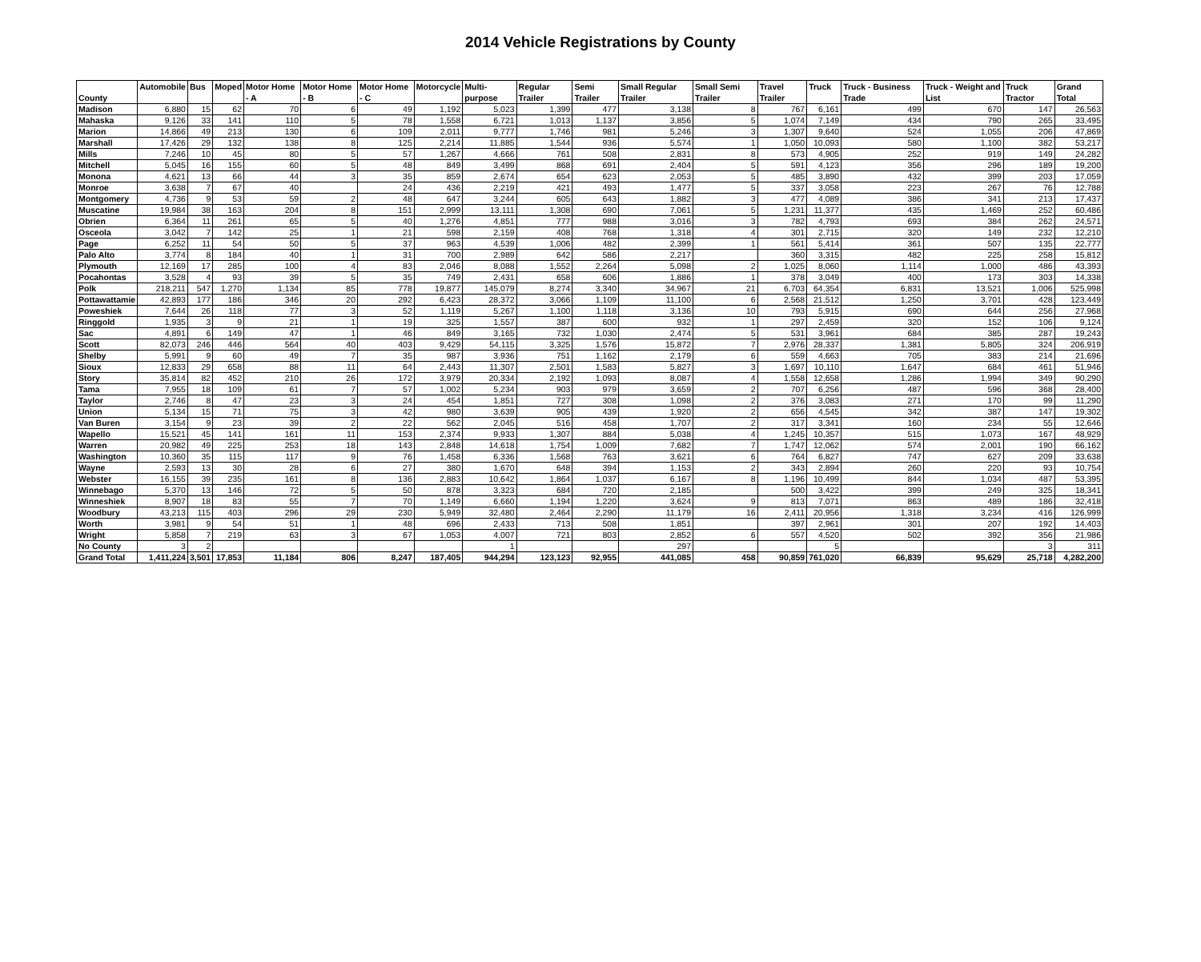2014 Vehicle Registrations by County
| County | Automobile | Bus | Moped | Motor Home - A | Motor Home - B | Motor Home - C | Motorcycle | Multi-purpose | Regular Trailer | Semi Trailer | Small Regular Trailer | Small Semi Trailer | Travel Trailer | Truck | Truck - Business Trade | Truck - Weight and List | Truck Tractor | Grand Total |
| --- | --- | --- | --- | --- | --- | --- | --- | --- | --- | --- | --- | --- | --- | --- | --- | --- | --- | --- |
| Madison | 6,880 | 15 | 62 | 70 | 6 | 49 | 1,192 | 5,023 | 1,399 | 477 | 3,138 | 8 | 767 | 6,161 | 499 | 670 | 147 | 26,563 |
| Mahaska | 9,126 | 33 | 141 | 110 | 5 | 78 | 1,558 | 6,721 | 1,013 | 1,137 | 3,856 | 5 | 1,074 | 7,149 | 434 | 790 | 265 | 33,495 |
| Marion | 14,866 | 49 | 213 | 130 | 6 | 109 | 2,011 | 9,777 | 1,746 | 981 | 5,246 | 3 | 1,307 | 9,640 | 524 | 1,055 | 206 | 47,869 |
| Marshall | 17,426 | 29 | 132 | 138 | 8 | 125 | 2,214 | 11,885 | 1,544 | 936 | 5,574 | 1 | 1,050 | 10,093 | 580 | 1,100 | 382 | 53,217 |
| Mills | 7,246 | 10 | 45 | 80 | 5 | 57 | 1,267 | 4,666 | 761 | 508 | 2,831 | 8 | 573 | 4,905 | 252 | 919 | 149 | 24,282 |
| Mitchell | 5,045 | 16 | 155 | 60 | 5 | 48 | 849 | 3,499 | 868 | 691 | 2,404 | 5 | 591 | 4,123 | 356 | 296 | 189 | 19,200 |
| Monona | 4,621 | 13 | 66 | 44 | 3 | 35 | 859 | 2,674 | 654 | 623 | 2,053 | 5 | 485 | 3,890 | 432 | 399 | 203 | 17,059 |
| Monroe | 3,638 | 7 | 67 | 40 | | 24 | 436 | 2,219 | 421 | 493 | 1,477 | 5 | 337 | 3,058 | 223 | 267 | 76 | 12,788 |
| Montgomery | 4,736 | 9 | 53 | 59 | 2 | 48 | 647 | 3,244 | 605 | 643 | 1,882 | 3 | 477 | 4,089 | 386 | 341 | 213 | 17,437 |
| Muscatine | 19,984 | 38 | 163 | 204 | 8 | 151 | 2,999 | 13,111 | 1,308 | 690 | 7,061 | 5 | 1,231 | 11,377 | 435 | 1,469 | 252 | 60,486 |
| Obrien | 6,364 | 11 | 261 | 65 | 5 | 40 | 1,276 | 4,851 | 777 | 988 | 3,016 | 3 | 782 | 4,793 | 693 | 384 | 262 | 24,571 |
| Osceola | 3,042 | 7 | 142 | 25 | 1 | 21 | 598 | 2,159 | 408 | 768 | 1,318 | 4 | 301 | 2,715 | 320 | 149 | 232 | 12,210 |
| Page | 6,252 | 11 | 54 | 50 | 5 | 37 | 963 | 4,539 | 1,006 | 482 | 2,399 | 1 | 561 | 5,414 | 361 | 507 | 135 | 22,777 |
| Palo Alto | 3,774 | 8 | 184 | 40 | 1 | 31 | 700 | 2,989 | 642 | 586 | 2,217 | | 360 | 3,315 | 482 | 225 | 258 | 15,812 |
| Plymouth | 12,169 | 17 | 285 | 100 | 4 | 83 | 2,046 | 8,088 | 1,552 | 2,264 | 5,098 | 2 | 1,025 | 8,060 | 1,114 | 1,000 | 486 | 43,393 |
| Pocahontas | 3,528 | 4 | 93 | 39 | 5 | 35 | 749 | 2,431 | 658 | 606 | 1,886 | 1 | 378 | 3,049 | 400 | 173 | 303 | 14,338 |
| Polk | 218,211 | 547 | 1,270 | 1,134 | 85 | 778 | 19,877 | 145,079 | 8,274 | 3,340 | 34,967 | 21 | 6,703 | 64,354 | 6,831 | 13,521 | 1,006 | 525,998 |
| Pottawattamie | 42,893 | 177 | 186 | 346 | 20 | 292 | 6,423 | 28,372 | 3,066 | 1,109 | 11,100 | 6 | 2,568 | 21,512 | 1,250 | 3,701 | 428 | 123,449 |
| Poweshiek | 7,644 | 26 | 118 | 77 | 3 | 52 | 1,119 | 5,267 | 1,100 | 1,118 | 3,136 | 10 | 793 | 5,915 | 690 | 644 | 256 | 27,968 |
| Ringgold | 1,935 | 3 | 9 | 21 | 1 | 19 | 325 | 1,557 | 387 | 600 | 932 | 1 | 297 | 2,459 | 320 | 152 | 106 | 9,124 |
| Sac | 4,891 | 6 | 149 | 47 | 1 | 46 | 849 | 3,165 | 732 | 1,030 | 2,474 | 5 | 531 | 3,961 | 684 | 385 | 287 | 19,243 |
| Scott | 82,073 | 246 | 446 | 564 | 40 | 403 | 9,429 | 54,115 | 3,325 | 1,576 | 15,872 | 7 | 2,976 | 28,337 | 1,381 | 5,805 | 324 | 206,919 |
| Shelby | 5,991 | 9 | 60 | 49 | 7 | 35 | 987 | 3,936 | 751 | 1,162 | 2,179 | 6 | 559 | 4,663 | 705 | 383 | 214 | 21,696 |
| Sioux | 12,833 | 29 | 658 | 88 | 11 | 64 | 2,443 | 11,307 | 2,501 | 1,583 | 5,827 | 3 | 1,697 | 10,110 | 1,647 | 684 | 461 | 51,946 |
| Story | 35,814 | 82 | 452 | 210 | 26 | 172 | 3,979 | 20,334 | 2,192 | 1,093 | 8,087 | 4 | 1,558 | 12,658 | 1,286 | 1,994 | 349 | 90,290 |
| Tama | 7,955 | 18 | 109 | 61 | 7 | 57 | 1,002 | 5,234 | 903 | 979 | 3,659 | 2 | 707 | 6,256 | 487 | 596 | 368 | 28,400 |
| Taylor | 2,746 | 8 | 47 | 23 | 3 | 24 | 454 | 1,851 | 727 | 308 | 1,098 | 2 | 376 | 3,083 | 271 | 170 | 99 | 11,290 |
| Union | 5,134 | 15 | 71 | 75 | 3 | 42 | 980 | 3,639 | 905 | 439 | 1,920 | 2 | 656 | 4,545 | 342 | 387 | 147 | 19,302 |
| Van Buren | 3,154 | 9 | 23 | 39 | 2 | 22 | 562 | 2,045 | 516 | 458 | 1,707 | 2 | 317 | 3,341 | 160 | 234 | 55 | 12,646 |
| Wapello | 15,521 | 45 | 141 | 161 | 11 | 153 | 2,374 | 9,933 | 1,307 | 884 | 5,038 | 4 | 1,245 | 10,357 | 515 | 1,073 | 167 | 48,929 |
| Warren | 20,982 | 49 | 225 | 253 | 18 | 143 | 2,848 | 14,618 | 1,754 | 1,009 | 7,682 | 7 | 1,747 | 12,062 | 574 | 2,001 | 190 | 66,162 |
| Washington | 10,360 | 35 | 115 | 117 | 9 | 76 | 1,458 | 6,336 | 1,568 | 763 | 3,621 | 6 | 764 | 6,827 | 747 | 627 | 209 | 33,638 |
| Wayne | 2,593 | 13 | 30 | 28 | 6 | 27 | 380 | 1,670 | 648 | 394 | 1,153 | 2 | 343 | 2,894 | 260 | 220 | 93 | 10,754 |
| Webster | 16,155 | 39 | 235 | 161 | 8 | 136 | 2,883 | 10,642 | 1,864 | 1,037 | 6,167 | 8 | 1,196 | 10,499 | 844 | 1,034 | 487 | 53,395 |
| Winnebago | 5,370 | 13 | 146 | 72 | 5 | 50 | 878 | 3,323 | 684 | 720 | 2,185 | | 500 | 3,422 | 399 | 249 | 325 | 18,341 |
| Winneshiek | 8,907 | 18 | 83 | 55 | 7 | 70 | 1,149 | 6,660 | 1,194 | 1,220 | 3,624 | 9 | 813 | 7,071 | 863 | 489 | 186 | 32,418 |
| Woodbury | 43,213 | 115 | 403 | 296 | 29 | 230 | 5,949 | 32,480 | 2,464 | 2,290 | 11,179 | 16 | 2,411 | 20,956 | 1,318 | 3,234 | 416 | 126,999 |
| Worth | 3,981 | 9 | 54 | 51 | 1 | 48 | 696 | 2,433 | 713 | 508 | 1,851 | | 397 | 2,961 | 301 | 207 | 192 | 14,403 |
| Wright | 5,858 | 7 | 219 | 63 | 3 | 67 | 1,053 | 4,007 | 721 | 803 | 2,852 | 6 | 557 | 4,520 | 502 | 392 | 356 | 21,986 |
| No County | 3 | 2 | | | | | | 1 | | | 297 | | | 5 | | | 3 | 311 |
| Grand Total | 1,411,224 | 3,501 | 17,853 | 11,184 | 806 | 8,247 | 187,405 | 944,294 | 123,123 | 92,955 | 441,085 | 458 | 90,859 | 761,020 | 66,839 | 95,629 | 25,718 | 4,282,200 |